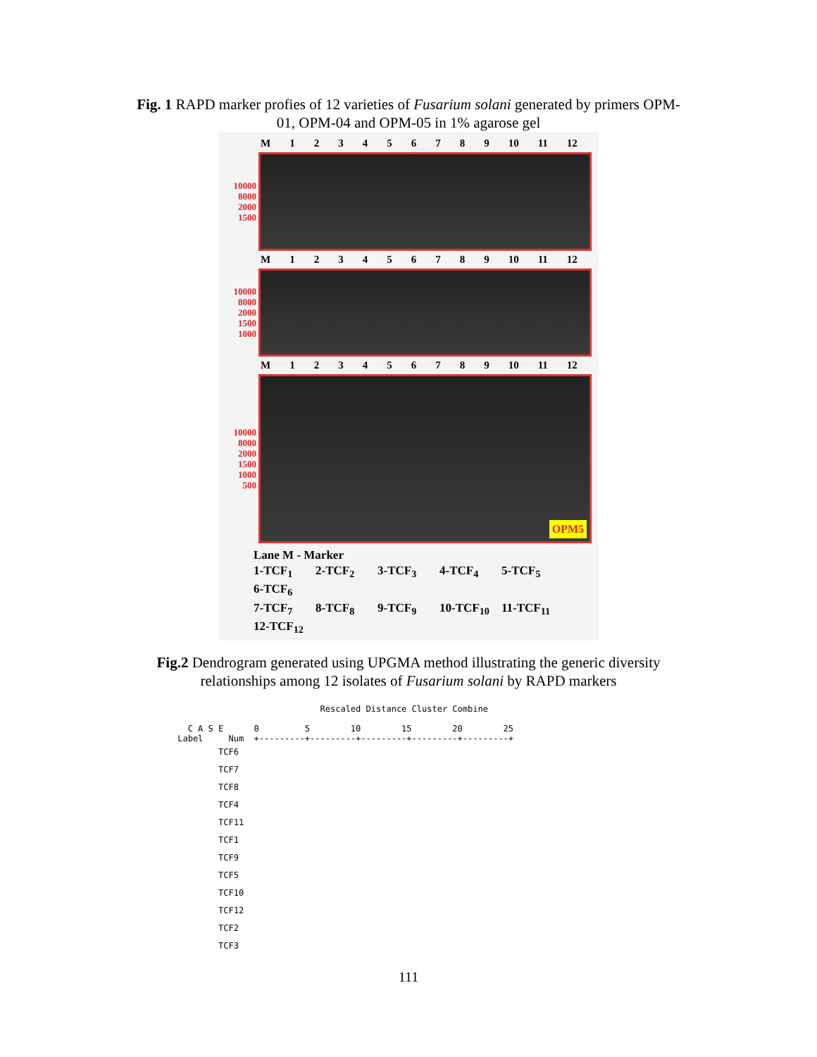Fig. 1 RAPD marker profies of 12 varieties of Fusarium solani generated by primers OPM-
01, OPM-04 and OPM-05 in 1% agarose gel
M 123456789 10 11 12
10000
8000
2000
1500
M 123456789 10 11 12
10000
8000
2000
1500
1000
M 123456789 10 11 12
10000
8000
2000
1500
1000
500
OPM5
Lane M - Marker
1-TCF<sub>1</sub> 2-TCF<sub>2</sub> 3-TCF<sub>3</sub> 4-TCF<sub>4</sub> 5-TCF<sub>5</sub> 6-TCF<sub>6</sub>
7-TCF<sub>7</sub> 8-TCF<sub>8</sub> 9-TCF<sub>9</sub> 10-TCF<sub>10</sub> 11-TCF<sub>11</sub> 12-TCF<sub>12</sub>
Fig.2 Dendrogram generated using UPGMA method illustrating the generic diversity
relationships among 12 isolates of Fusarium solani by RAPD markers
                             Rescaled Distance Cluster Combine

   C A S E      0         5        10        15        20        25
 Label     Num  +---------+---------+---------+---------+---------+
TCF6
TCF7
TCF8
TCF4
TCF11
TCF1
TCF9
TCF5
TCF10
TCF12
TCF2
TCF3
111